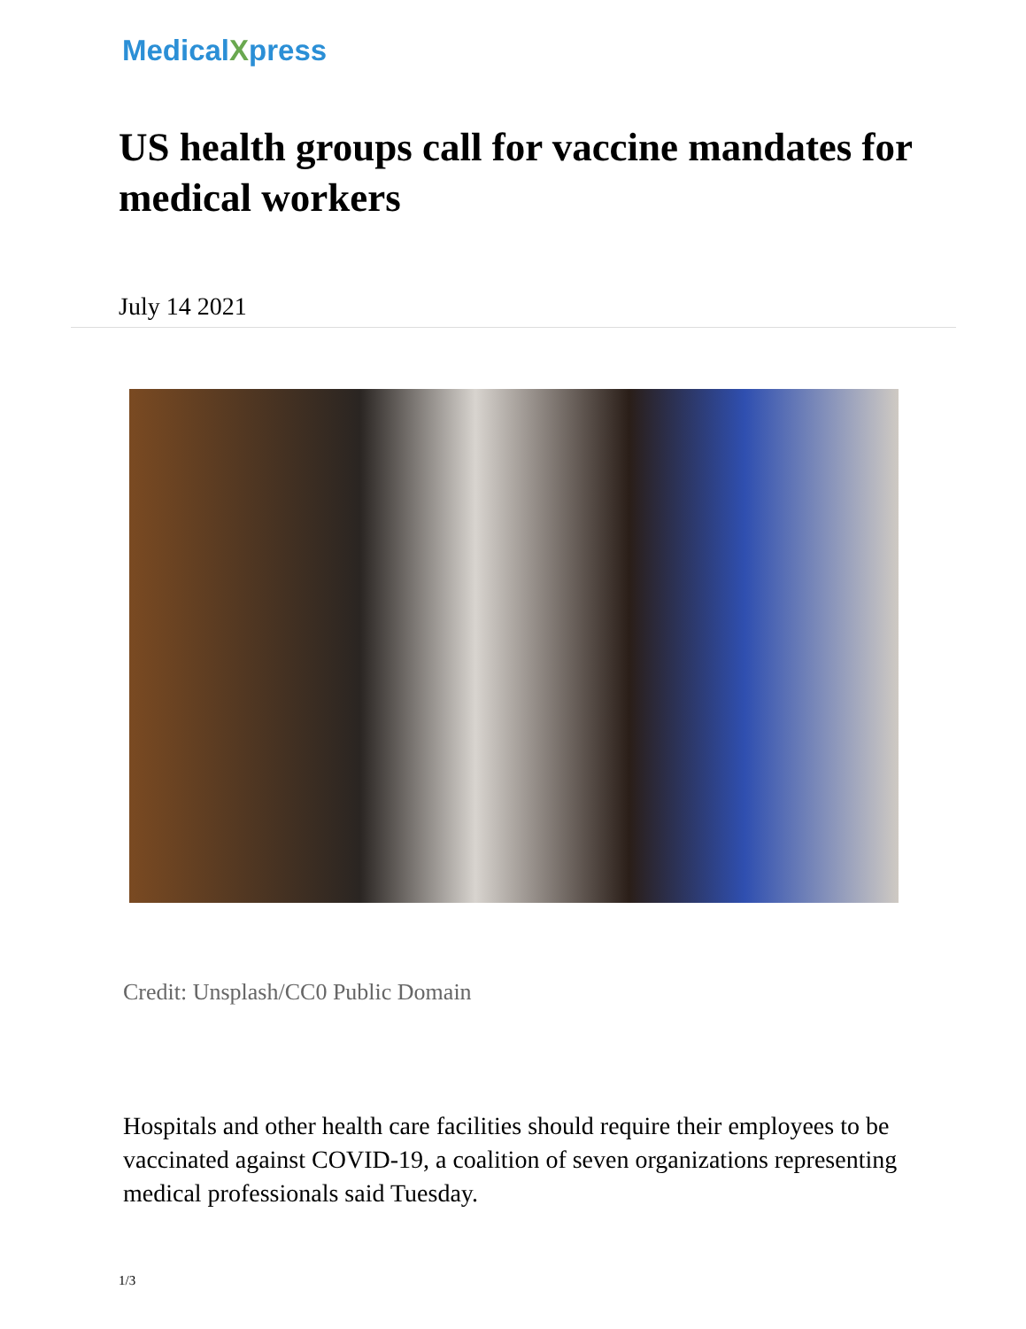MedicalXpress
US health groups call for vaccine mandates for medical workers
July 14 2021
Credit: Unsplash/CC0 Public Domain
Hospitals and other health care facilities should require their employees to be vaccinated against COVID-19, a coalition of seven organizations representing medical professionals said Tuesday.
1/3